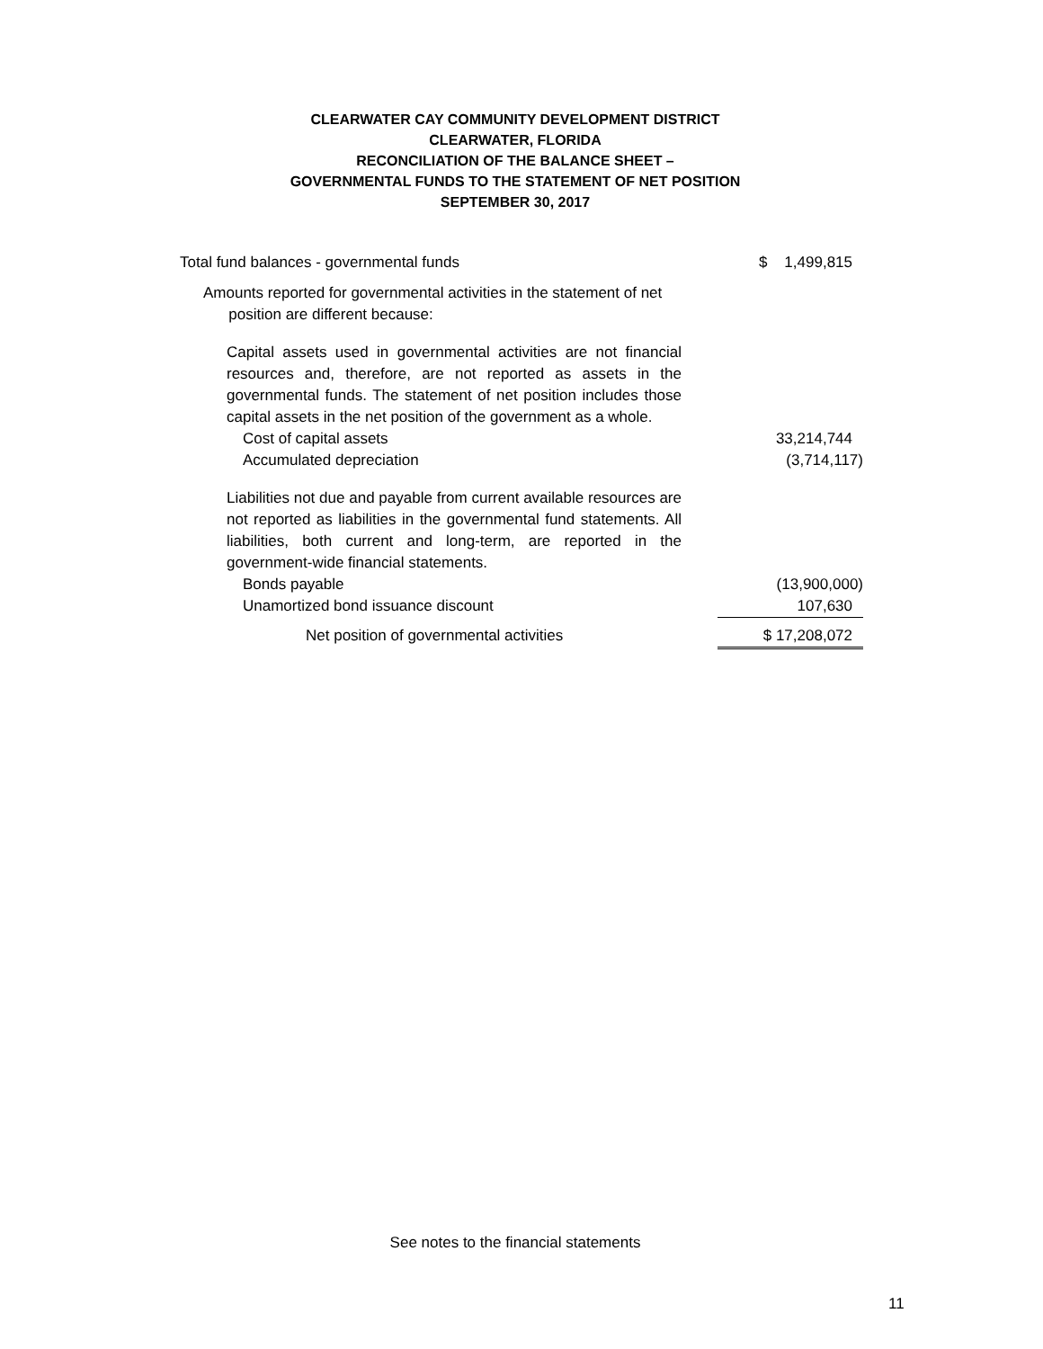CLEARWATER CAY COMMUNITY DEVELOPMENT DISTRICT
CLEARWATER, FLORIDA
RECONCILIATION OF THE BALANCE SHEET –
GOVERNMENTAL FUNDS TO THE STATEMENT OF NET POSITION
SEPTEMBER 30, 2017
| Total fund balances - governmental funds | $ 1,499,815 |
| Amounts reported for governmental activities in the statement of net position are different because: | |
| Capital assets used in governmental activities are not financial resources and, therefore, are not reported as assets in the governmental funds. The statement of net position includes those capital assets in the net position of the government as a whole. | |
| Cost of capital assets | 33,214,744 |
| Accumulated depreciation | (3,714,117) |
| Liabilities not due and payable from current available resources are not reported as liabilities in the governmental fund statements. All liabilities, both current and long-term, are reported in the government-wide financial statements. | |
| Bonds payable | (13,900,000) |
| Unamortized bond issuance discount | 107,630 |
| Net position of governmental activities | $ 17,208,072 |
See notes to the financial statements
11